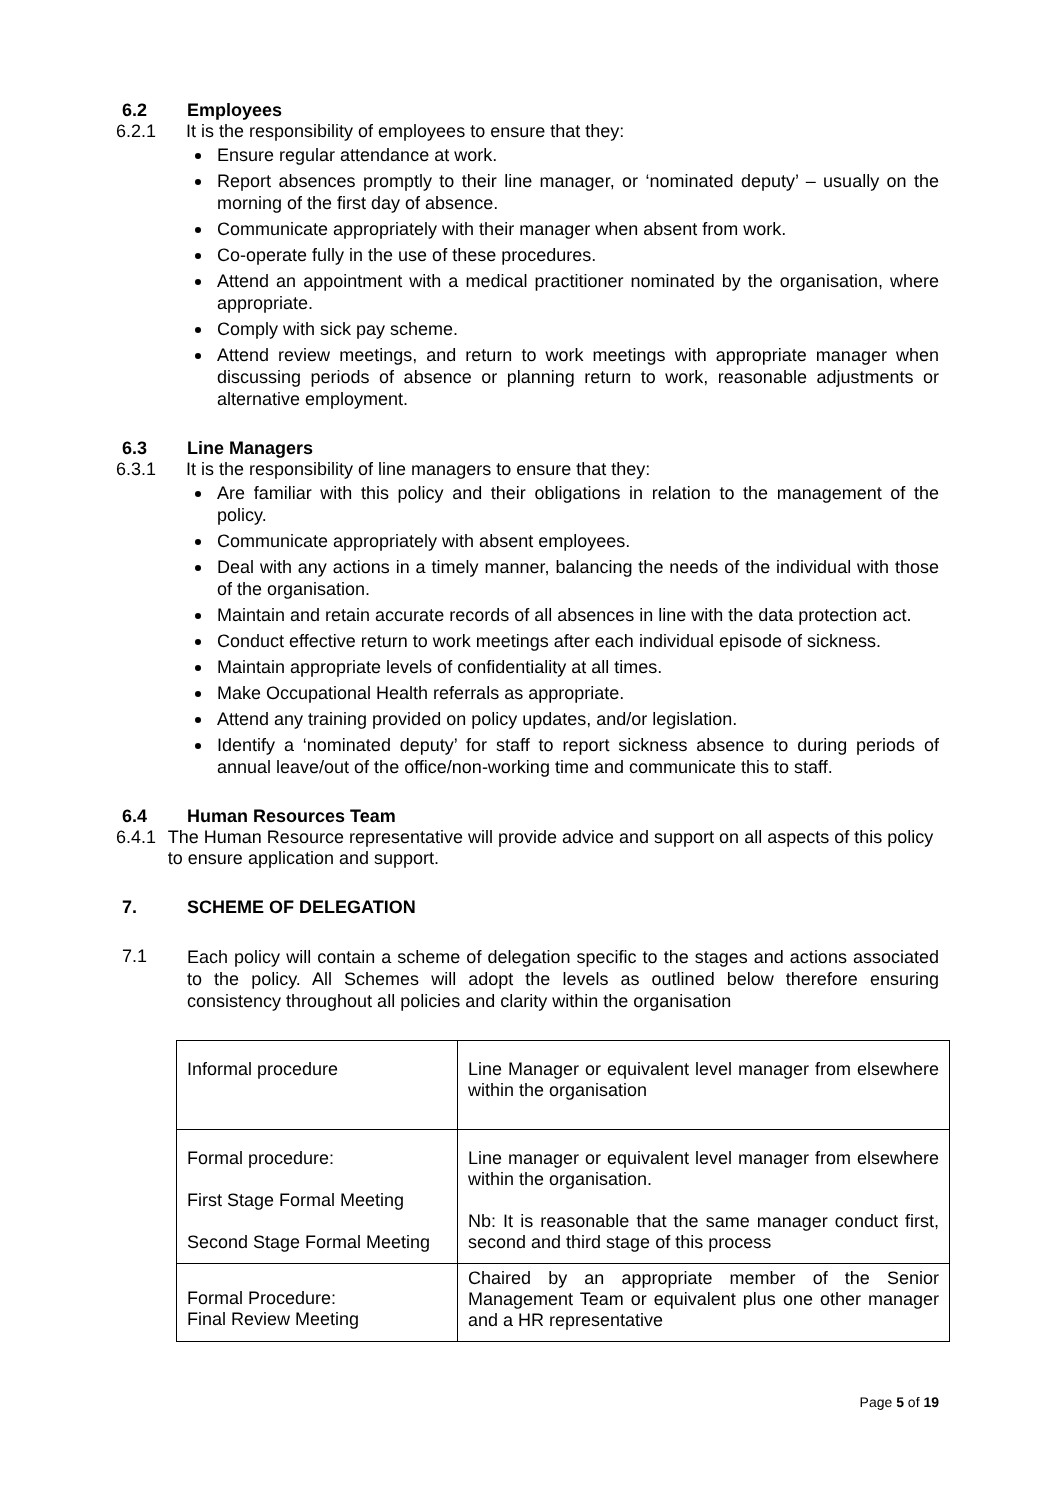6.2 Employees
6.2.1 It is the responsibility of employees to ensure that they:
Ensure regular attendance at work.
Report absences promptly to their line manager, or ‘nominated deputy’ – usually on the morning of the first day of absence.
Communicate appropriately with their manager when absent from work.
Co-operate fully in the use of these procedures.
Attend an appointment with a medical practitioner nominated by the organisation, where appropriate.
Comply with sick pay scheme.
Attend review meetings, and return to work meetings with appropriate manager when discussing periods of absence or planning return to work, reasonable adjustments or alternative employment.
6.3 Line Managers
6.3.1 It is the responsibility of line managers to ensure that they:
Are familiar with this policy and their obligations in relation to the management of the policy.
Communicate appropriately with absent employees.
Deal with any actions in a timely manner, balancing the needs of the individual with those of the organisation.
Maintain and retain accurate records of all absences in line with the data protection act.
Conduct effective return to work meetings after each individual episode of sickness.
Maintain appropriate levels of confidentiality at all times.
Make Occupational Health referrals as appropriate.
Attend any training provided on policy updates, and/or legislation.
Identify a ‘nominated deputy’ for staff to report sickness absence to during periods of annual leave/out of the office/non-working time and communicate this to staff.
6.4 Human Resources Team
6.4.1 The Human Resource representative will provide advice and support on all aspects of this policy to ensure application and support.
7. SCHEME OF DELEGATION
7.1
Each policy will contain a scheme of delegation specific to the stages and actions associated to the policy. All Schemes will adopt the levels as outlined below therefore ensuring consistency throughout all policies and clarity within the organisation
| Informal procedure | Line Manager or equivalent level manager from elsewhere within the organisation |
| Formal procedure: First Stage Formal Meeting Second Stage Formal Meeting | Line manager or equivalent level manager from elsewhere within the organisation. Nb: It is reasonable that the same manager conduct first, second and third stage of this process |
| Formal Procedure: Final Review Meeting | Chaired by an appropriate member of the Senior Management Team or equivalent plus one other manager and a HR representative |
Page 5 of 19